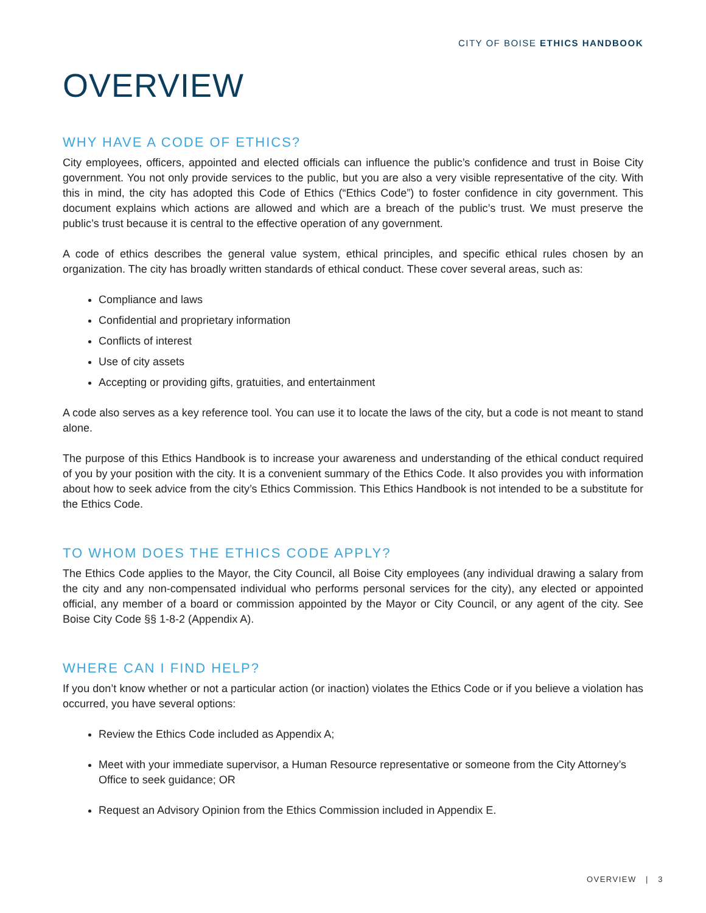CITY OF BOISE ETHICS HANDBOOK
OVERVIEW
WHY HAVE A CODE OF ETHICS?
City employees, officers, appointed and elected officials can influence the public’s confidence and trust in Boise City government. You not only provide services to the public, but you are also a very visible representative of the city. With this in mind, the city has adopted this Code of Ethics (“Ethics Code”) to foster confidence in city government. This document explains which actions are allowed and which are a breach of the public’s trust. We must preserve the public’s trust because it is central to the effective operation of any government.
A code of ethics describes the general value system, ethical principles, and specific ethical rules chosen by an organization. The city has broadly written standards of ethical conduct. These cover several areas, such as:
Compliance and laws
Confidential and proprietary information
Conflicts of interest
Use of city assets
Accepting or providing gifts, gratuities, and entertainment
A code also serves as a key reference tool. You can use it to locate the laws of the city, but a code is not meant to stand alone.
The purpose of this Ethics Handbook is to increase your awareness and understanding of the ethical conduct required of you by your position with the city. It is a convenient summary of the Ethics Code. It also provides you with information about how to seek advice from the city’s Ethics Commission. This Ethics Handbook is not intended to be a substitute for the Ethics Code.
TO WHOM DOES THE ETHICS CODE APPLY?
The Ethics Code applies to the Mayor, the City Council, all Boise City employees (any individual drawing a salary from the city and any non-compensated individual who performs personal services for the city), any elected or appointed official, any member of a board or commission appointed by the Mayor or City Council, or any agent of the city. See Boise City Code §§ 1-8-2 (Appendix A).
WHERE CAN I FIND HELP?
If you don’t know whether or not a particular action (or inaction) violates the Ethics Code or if you believe a violation has occurred, you have several options:
Review the Ethics Code included as Appendix A;
Meet with your immediate supervisor, a Human Resource representative or someone from the City Attorney’s Office to seek guidance; OR
Request an Advisory Opinion from the Ethics Commission included in Appendix E.
OVERVIEW | 3